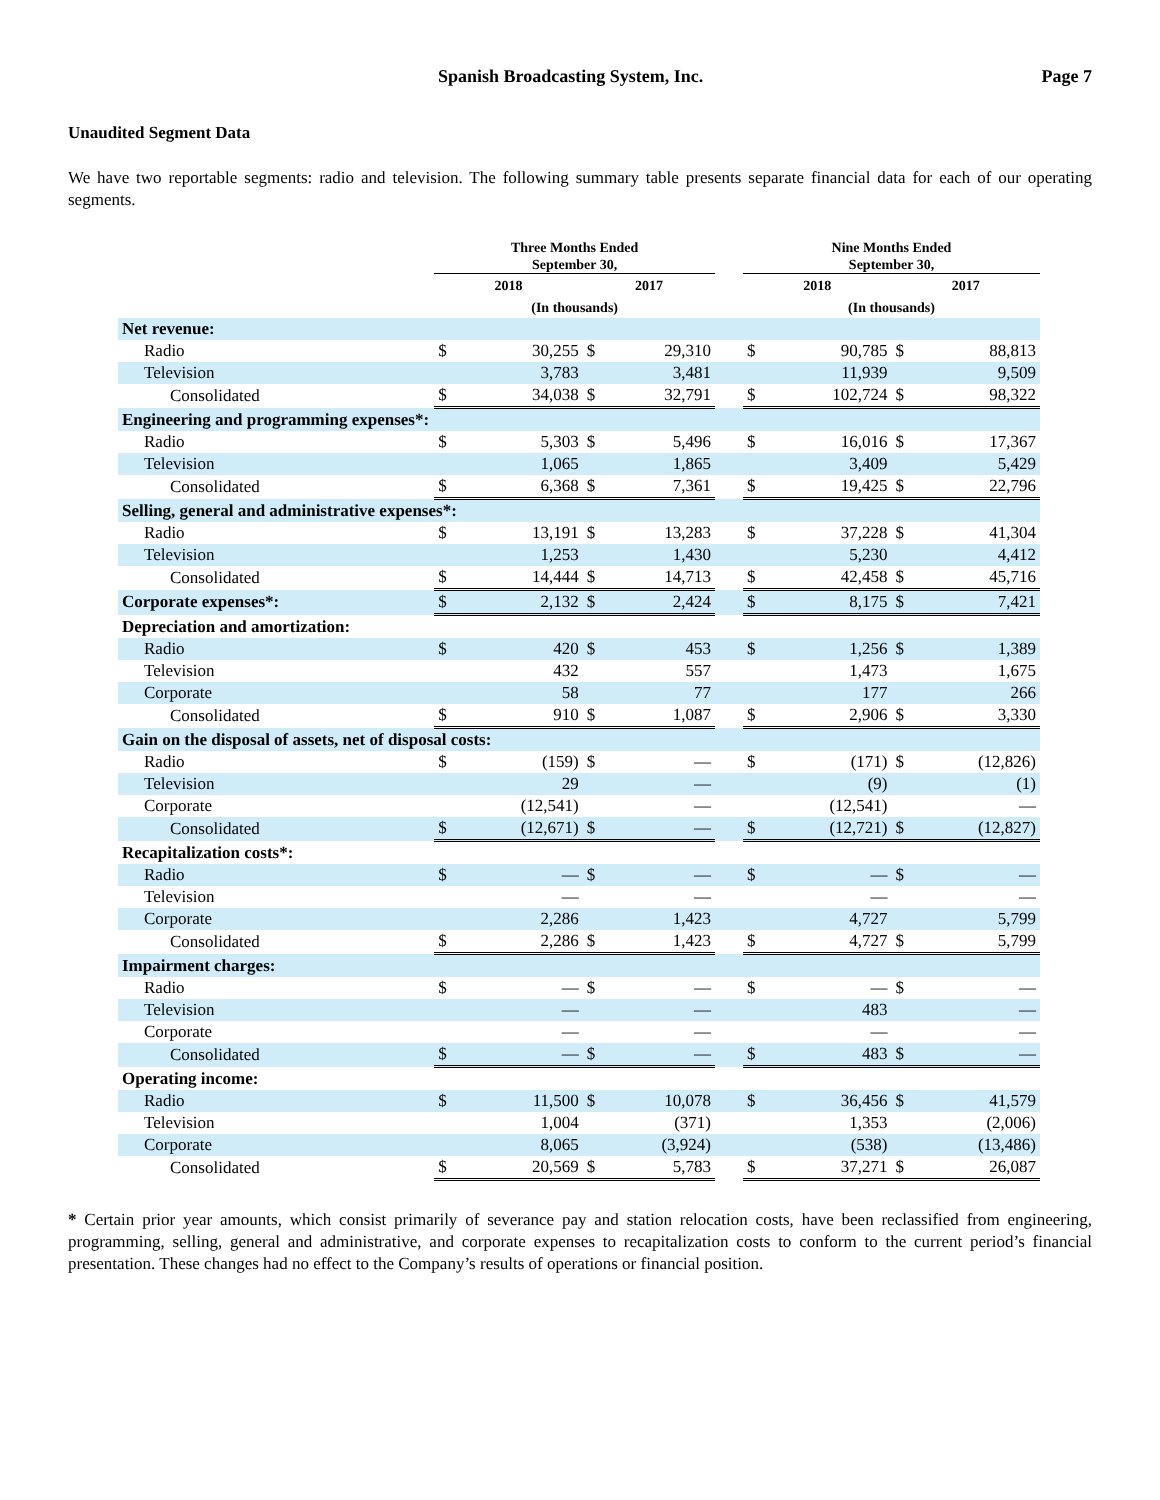Spanish Broadcasting System, Inc. Page 7
Unaudited Segment Data
We have two reportable segments: radio and television. The following summary table presents separate financial data for each of our operating segments.
| | Three Months Ended September 30, | | | | | Nine Months Ended September 30, | | | |
| --- | --- | --- | --- | --- | --- | --- | --- | --- | --- |
| | 2018 | | 2017 | | | 2018 | | 2017 | |
| | (In thousands) | | | | | (In thousands) | | | |
| Net revenue: | | | | | | | | | |
| Radio | $ | 30,255 | $ | 29,310 | | $ | 90,785 | $ | 88,813 |
| Television | | 3,783 | | 3,481 | | | 11,939 | | 9,509 |
| Consolidated | $ | 34,038 | $ | 32,791 | | $ | 102,724 | $ | 98,322 |
| Engineering and programming expenses*: | | | | | | | | | |
| Radio | $ | 5,303 | $ | 5,496 | | $ | 16,016 | $ | 17,367 |
| Television | | 1,065 | | 1,865 | | | 3,409 | | 5,429 |
| Consolidated | $ | 6,368 | $ | 7,361 | | $ | 19,425 | $ | 22,796 |
| Selling, general and administrative expenses*: | | | | | | | | | |
| Radio | $ | 13,191 | $ | 13,283 | | $ | 37,228 | $ | 41,304 |
| Television | | 1,253 | | 1,430 | | | 5,230 | | 4,412 |
| Consolidated | $ | 14,444 | $ | 14,713 | | $ | 42,458 | $ | 45,716 |
| Corporate expenses*: | $ | 2,132 | $ | 2,424 | | $ | 8,175 | $ | 7,421 |
| Depreciation and amortization: | | | | | | | | | |
| Radio | $ | 420 | $ | 453 | | $ | 1,256 | $ | 1,389 |
| Television | | 432 | | 557 | | | 1,473 | | 1,675 |
| Corporate | | 58 | | 77 | | | 177 | | 266 |
| Consolidated | $ | 910 | $ | 1,087 | | $ | 2,906 | $ | 3,330 |
| Gain on the disposal of assets, net of disposal costs: | | | | | | | | | |
| Radio | $ | (159) | $ | — | | $ | (171) | $ | (12,826) |
| Television | | 29 | | — | | | (9) | | (1) |
| Corporate | | (12,541) | | — | | | (12,541) | | — |
| Consolidated | $ | (12,671) | $ | — | | $ | (12,721) | $ | (12,827) |
| Recapitalization costs*: | | | | | | | | | |
| Radio | $ | — | $ | — | | $ | — | $ | — |
| Television | | — | | — | | | — | | — |
| Corporate | | 2,286 | | 1,423 | | | 4,727 | | 5,799 |
| Consolidated | $ | 2,286 | $ | 1,423 | | $ | 4,727 | $ | 5,799 |
| Impairment charges: | | | | | | | | | |
| Radio | $ | — | $ | — | | $ | — | $ | — |
| Television | | — | | — | | | 483 | | — |
| Corporate | | — | | — | | | — | | — |
| Consolidated | $ | — | $ | — | | $ | 483 | $ | — |
| Operating income: | | | | | | | | | |
| Radio | $ | 11,500 | $ | 10,078 | | $ | 36,456 | $ | 41,579 |
| Television | | 1,004 | | (371) | | | 1,353 | | (2,006) |
| Corporate | | 8,065 | | (3,924) | | | (538) | | (13,486) |
| Consolidated | $ | 20,569 | $ | 5,783 | | $ | 37,271 | $ | 26,087 |
* Certain prior year amounts, which consist primarily of severance pay and station relocation costs, have been reclassified from engineering, programming, selling, general and administrative, and corporate expenses to recapitalization costs to conform to the current period’s financial presentation. These changes had no effect to the Company’s results of operations or financial position.